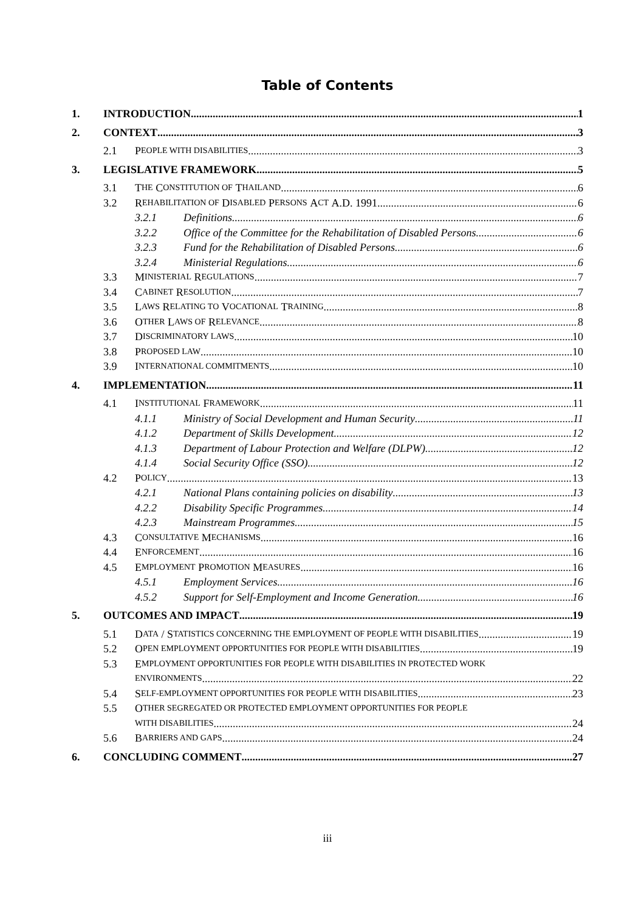Table of Contents
1. INTRODUCTION 1
2. CONTEXT 3
2.1 P EOPLE WITH DISABILITIES 3
3. LEGISLATIVE FRAMEWORK 5
3.1 T HE C ONSTITUTION OF T HAILAND 6
3.2 R EHABILITATION OF D ISABLED P ERSONS A CT A.D. 1991 6
3.2.1 Definitions 6
3.2.2 Office of the Committee for the Rehabilitation of Disabled Persons 6
3.2.3 Fund for the Rehabilitation of Disabled Persons 6
3.2.4 Ministerial Regulations 6
3.3 M INISTERIAL R EGULATIONS 7
3.4 C ABINET R ESOLUTION 7
3.5 L AWS R ELATING TO V OCATIONAL T RAINING 8
3.6 O THER L AWS OF R ELEVANCE 8
3.7 D ISCRIMINATORY LAWS 10
3.8 P ROPOSED LAW 10
3.9 I NTERNATIONAL COMMITMENTS 10
4. IMPLEMENTATION 11
4.1 I NSTITUTIONAL F RAMEWORK 11
4.1.1 Ministry of Social Development and Human Security 11
4.1.2 Department of Skills Development 12
4.1.3 Department of Labour Protection and Welfare (DLPW) 12
4.1.4 Social Security Office (SSO) 12
4.2 P OLICY 13
4.2.1 National Plans containing policies on disability 13
4.2.2 Disability Specific Programmes 14
4.2.3 Mainstream Programmes 15
4.3 C ONSULTATIVE M ECHANISMS 16
4.4 E NFORCEMENT 16
4.5 E MPLOYMENT P ROMOTION M EASURES 16
4.5.1 Employment Services 16
4.5.2 Support for Self-Employment and Income Generation 16
5. OUTCOMES AND IMPACT 19
5.1 D ATA / S TATISTICS CONCERNING THE EMPLOYMENT OF PEOPLE WITH DISABILITIES 19
5.2 O PEN EMPLOYMENT OPPORTUNITIES FOR PEOPLE WITH DISABILITIES 19
5.3 E MPLOYMENT OPPORTUNITIES FOR PEOPLE WITH DISABILITIES IN PROTECTED WORK
ENVIRONMENTS 22
5.4 S ELF-EMPLOYMENT OPPORTUNITIES FOR PEOPLE WITH DISABILITIES 23
5.5 O THER SEGREGATED OR PROTECTED EMPLOYMENT OPPORTUNITIES FOR PEOPLE
WITH DISABILITIES 24
5.6 B ARRIERS AND GAPS 24
6. CONCLUDING COMMENT 27
iii